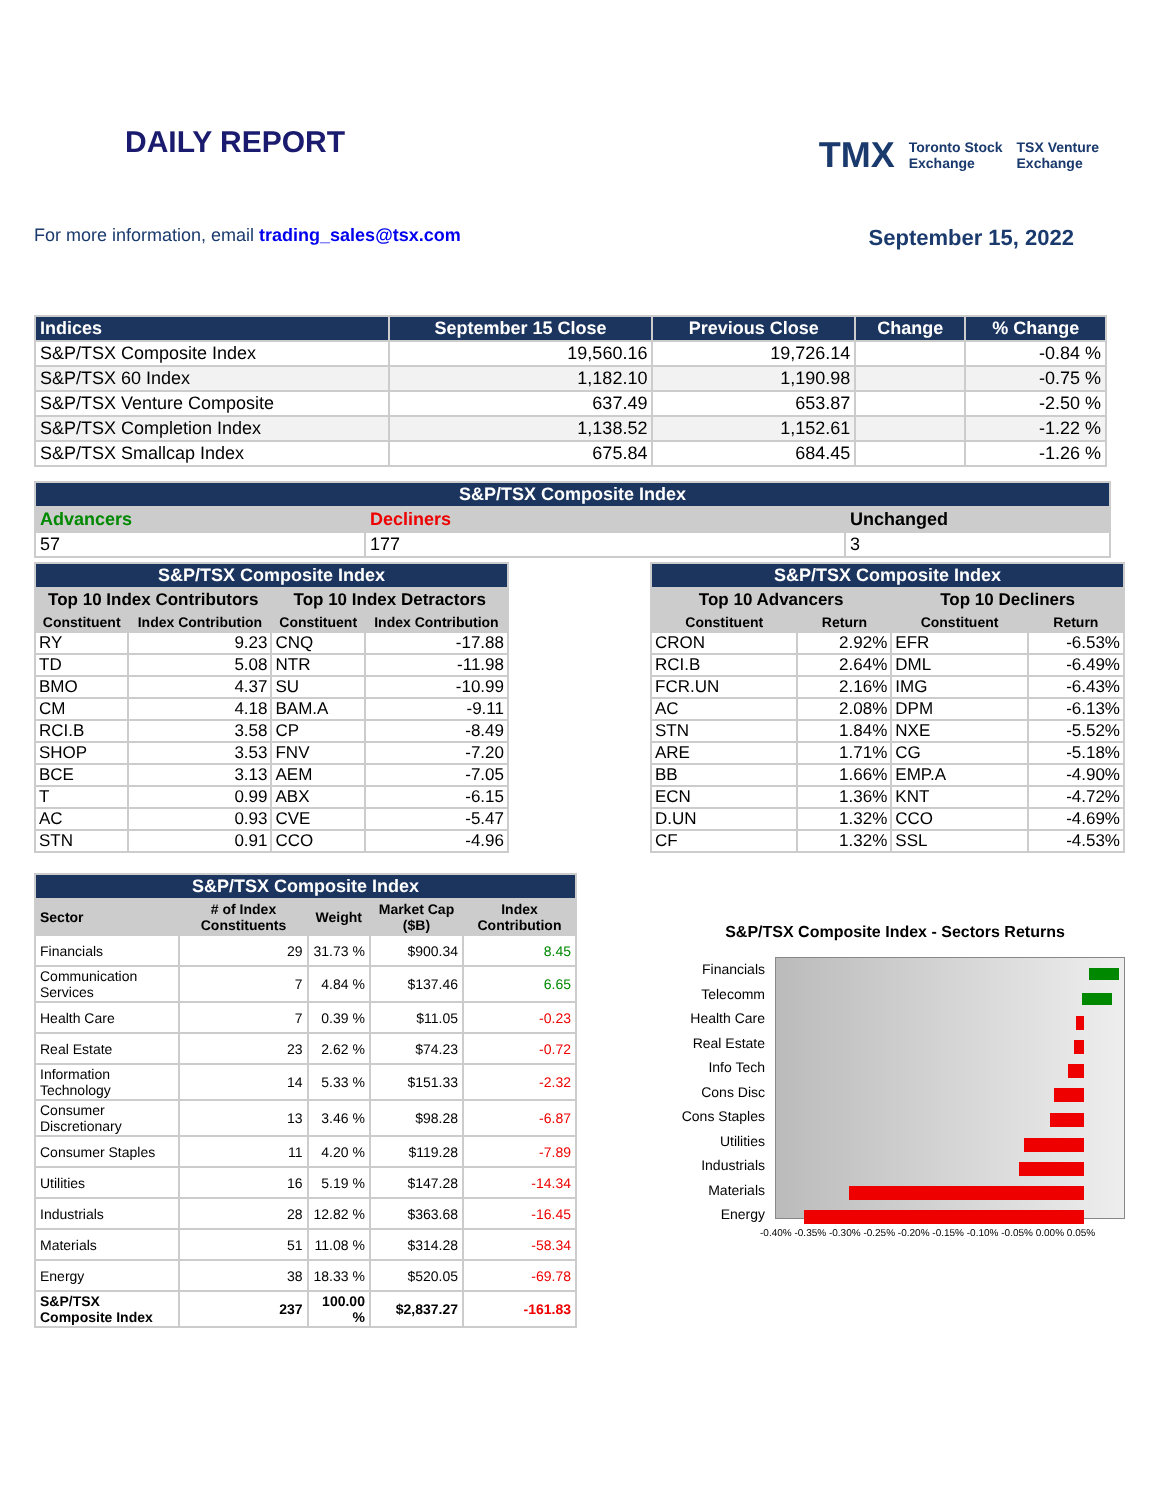DAILY REPORT
TMX Toronto Stock
Exchange TSX Venture
Exchange
For more information, email trading_sales@tsx.com
September 15, 2022
| Indices | September 15 Close | Previous Close | Change | % Change |
| --- | --- | --- | --- | --- |
| S&P/TSX Composite Index | 19,560.16 | 19,726.14 | | -0.84 % |
| S&P/TSX 60 Index | 1,182.10 | 1,190.98 | | -0.75 % |
| S&P/TSX Venture Composite | 637.49 | 653.87 | | -2.50 % |
| S&P/TSX Completion Index | 1,138.52 | 1,152.61 | | -1.22 % |
| S&P/TSX Smallcap Index | 675.84 | 684.45 | | -1.26 % |
| S&P/TSX Composite Index | | |
| --- | --- | --- |
| Advancers | Decliners | Unchanged |
| 57 | 177 | 3 |
| S&P/TSX Composite Index | | | |
| --- | --- | --- | --- |
| Top 10 Index Contributors | | Top 10 Index Detractors | |
| Constituent | Index Contribution | Constituent | Index Contribution |
| RY | 9.23 | CNQ | -17.88 |
| TD | 5.08 | NTR | -11.98 |
| BMO | 4.37 | SU | -10.99 |
| CM | 4.18 | BAM.A | -9.11 |
| RCI.B | 3.58 | CP | -8.49 |
| SHOP | 3.53 | FNV | -7.20 |
| BCE | 3.13 | AEM | -7.05 |
| T | 0.99 | ABX | -6.15 |
| AC | 0.93 | CVE | -5.47 |
| STN | 0.91 | CCO | -4.96 |
| S&P/TSX Composite Index | | | |
| --- | --- | --- | --- |
| Top 10 Advancers | | Top 10 Decliners | |
| Constituent | Return | Constituent | Return |
| CRON | 2.92% | EFR | -6.53% |
| RCI.B | 2.64% | DML | -6.49% |
| FCR.UN | 2.16% | IMG | -6.43% |
| AC | 2.08% | DPM | -6.13% |
| STN | 1.84% | NXE | -5.52% |
| ARE | 1.71% | CG | -5.18% |
| BB | 1.66% | EMP.A | -4.90% |
| ECN | 1.36% | KNT | -4.72% |
| D.UN | 1.32% | CCO | -4.69% |
| CF | 1.32% | SSL | -4.53% |
| S&P/TSX Composite Index | | | | |
| --- | --- | --- | --- | --- |
| Sector | # of Index Constituents | Weight | Market Cap ($B) | Index Contribution |
| Financials | 29 | 31.73 % | $900.34 | 8.45 |
| Communication Services | 7 | 4.84 % | $137.46 | 6.65 |
| Health Care | 7 | 0.39 % | $11.05 | -0.23 |
| Real Estate | 23 | 2.62 % | $74.23 | -0.72 |
| Information Technology | 14 | 5.33 % | $151.33 | -2.32 |
| Consumer Discretionary | 13 | 3.46 % | $98.28 | -6.87 |
| Consumer Staples | 11 | 4.20 % | $119.28 | -7.89 |
| Utilities | 16 | 5.19 % | $147.28 | -14.34 |
| Industrials | 28 | 12.82 % | $363.68 | -16.45 |
| Materials | 51 | 11.08 % | $314.28 | -58.34 |
| Energy | 38 | 18.33 % | $520.05 | -69.78 |
| S&P/TSX Composite Index | 237 | 100.00 % | $2,837.27 | -161.83 |
S&P/TSX Composite Index - Sectors Returns
Financials
Telecomm
Health Care
Real Estate
Info Tech
Cons Disc
Cons Staples
Utilities
Industrials
Materials
Energy
-0.40% -0.35% -0.30% -0.25% -0.20% -0.15% -0.10% -0.05% 0.00% 0.05%